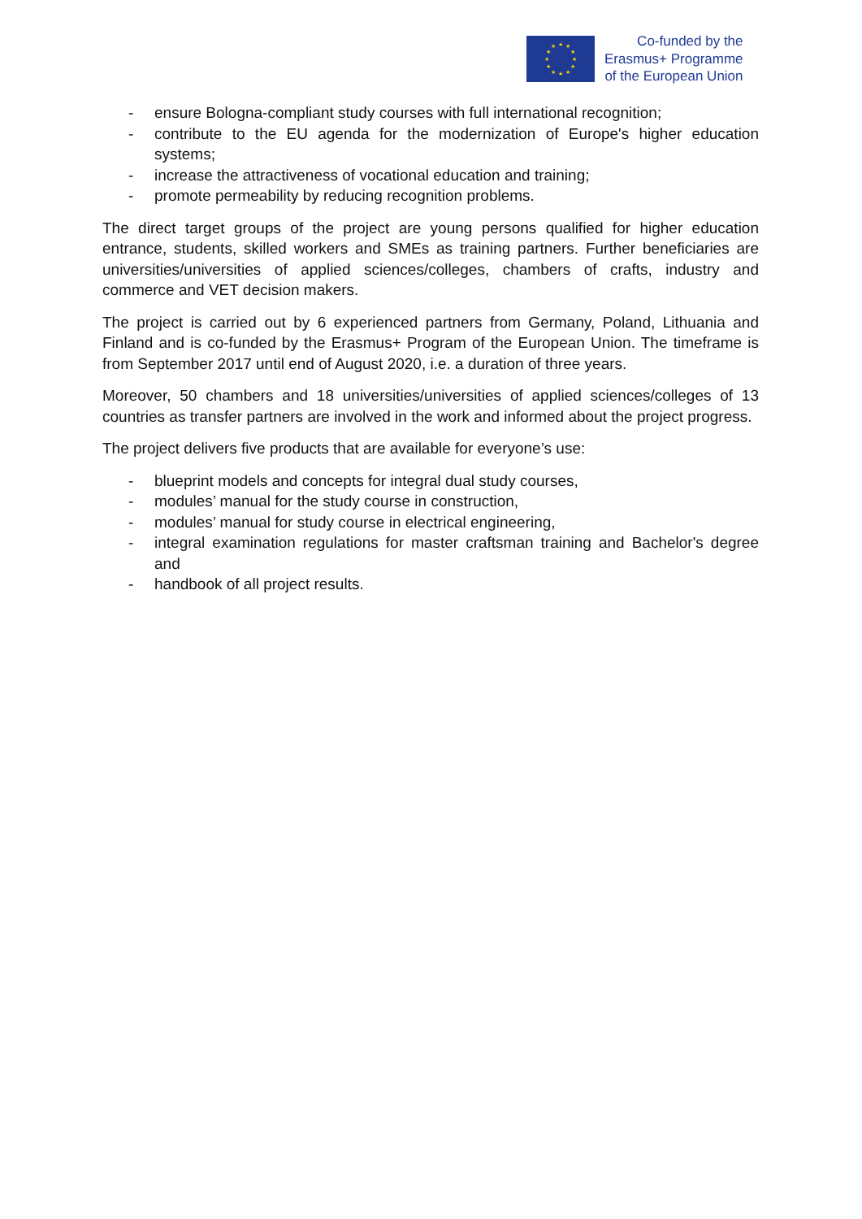★
★
★
★
★
★
★
★
★
★
★
★
Co-funded by the
Erasmus+ Programme
of the European Union
- ensure Bologna-compliant study courses with full international recognition;
- contribute to the EU agenda for the modernization of Europe's higher education systems;
- increase the attractiveness of vocational education and training;
- promote permeability by reducing recognition problems.
The direct target groups of the project are young persons qualified for higher education entrance, students, skilled workers and SMEs as training partners. Further beneficiaries are universities/universities of applied sciences/colleges, chambers of crafts, industry and commerce and VET decision makers.
The project is carried out by 6 experienced partners from Germany, Poland, Lithuania and Finland and is co-funded by the Erasmus+ Program of the European Union. The timeframe is from September 2017 until end of August 2020, i.e. a duration of three years.
Moreover, 50 chambers and 18 universities/universities of applied sciences/colleges of 13 countries as transfer partners are involved in the work and informed about the project progress.
The project delivers five products that are available for everyone’s use:
- blueprint models and concepts for integral dual study courses,
- modules’ manual for the study course in construction,
- modules’ manual for study course in electrical engineering,
- integral examination regulations for master craftsman training and Bachelor's degree and
- handbook of all project results.